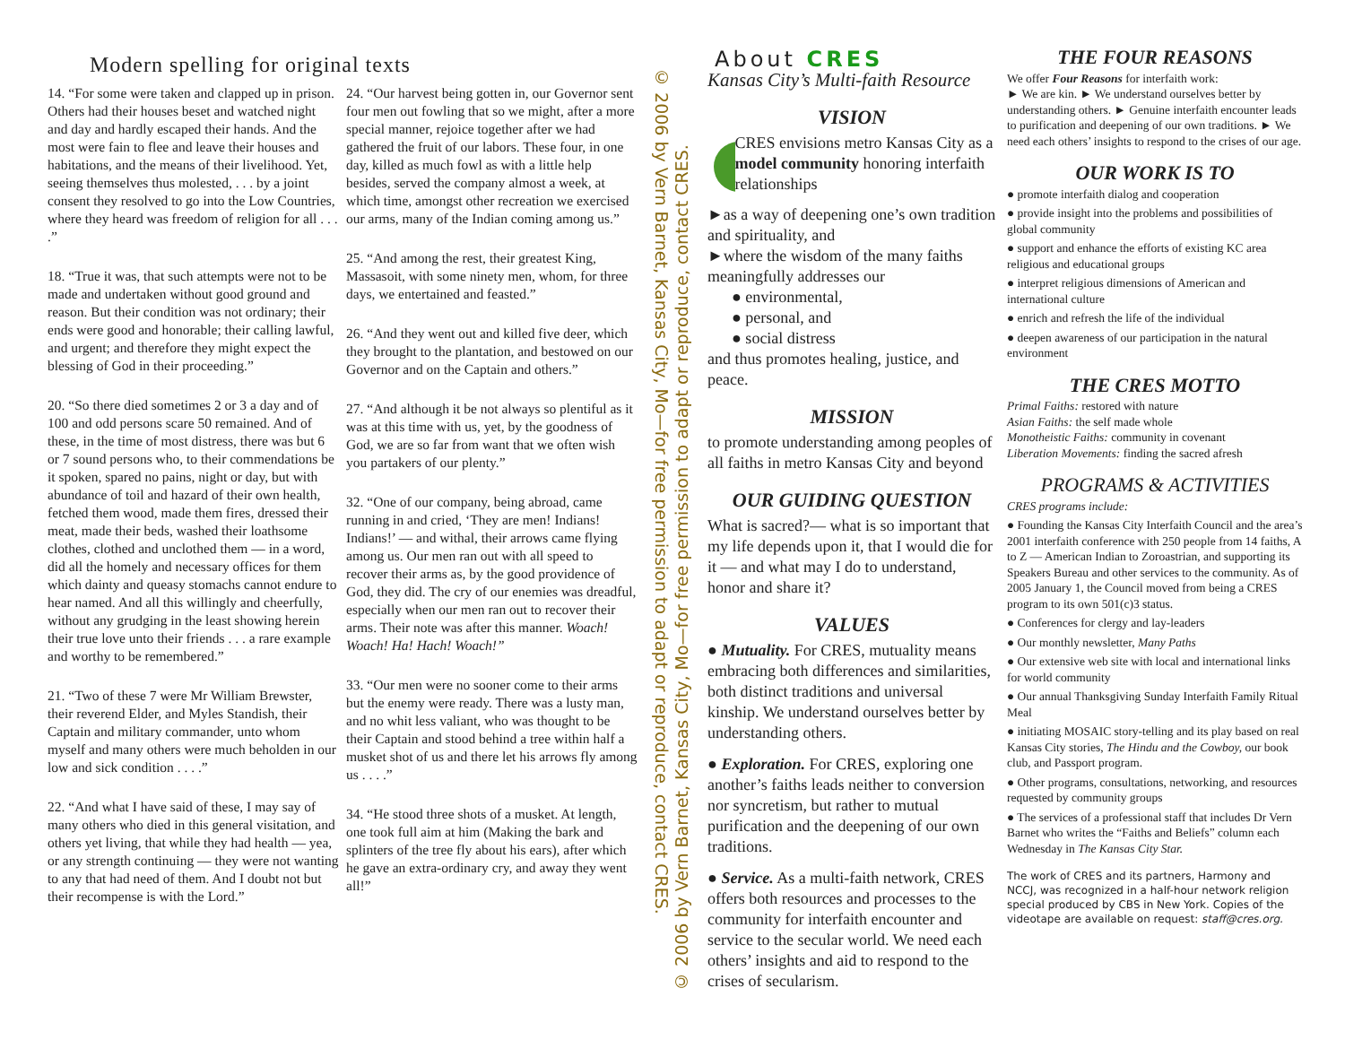Modern spelling for original texts
14. “For some were taken and clapped up in prison. Others had their houses beset and watched night and day and hardly escaped their hands. And the most were fain to flee and leave their houses and habitations, and the means of their livelihood. Yet, seeing themselves thus molested, . . . by a joint consent they resolved to go into the Low Countries, where they heard was freedom of religion for all . . . .”
18. “True it was, that such attempts were not to be made and undertaken without good ground and reason. But their condition was not ordinary; their ends were good and honorable; their calling lawful, and urgent; and therefore they might expect the blessing of God in their proceeding.”
20. “So there died sometimes 2 or 3 a day and of 100 and odd persons scare 50 remained. And of these, in the time of most distress, there was but 6 or 7 sound persons who, to their commendations be it spoken, spared no pains, night or day, but with abundance of toil and hazard of their own health, fetched them wood, made them fires, dressed their meat, made their beds, washed their loathsome clothes, clothed and unclothed them — in a word, did all the homely and necessary offices for them which dainty and queasy stomachs cannot endure to hear named. And all this willingly and cheerfully, without any grudging in the least showing herein their true love unto their friends . . . a rare example and worthy to be remembered.”
21. “Two of these 7 were Mr William Brewster, their reverend Elder, and Myles Standish, their Captain and military commander, unto whom myself and many others were much beholden in our low and sick condition . . . .”
22. “And what I have said of these, I may say of many others who died in this general visitation, and others yet living, that while they had health — yea, or any strength continuing — they were not wanting to any that had need of them. And I doubt not but their recompense is with the Lord.”
24. “Our harvest being gotten in, our Governor sent four men out fowling that so we might, after a more special manner, rejoice together after we had gathered the fruit of our labors. These four, in one day, killed as much fowl as with a little help besides, served the company almost a week, at which time, amongst other recreation we exercised our arms, many of the Indian coming among us.”
25. “And among the rest, their greatest King, Massasoit, with some ninety men, whom, for three days, we entertained and feasted.”
26. “And they went out and killed five deer, which they brought to the plantation, and bestowed on our Governor and on the Captain and others.”
27. “And although it be not always so plentiful as it was at this time with us, yet, by the goodness of God, we are so far from want that we often wish you partakers of our plenty.”
32. “One of our company, being abroad, came running in and cried, ‘They are men! Indians! Indians!’ — and withal, their arrows came flying among us. Our men ran out with all speed to recover their arms as, by the good providence of God, they did. The cry of our enemies was dreadful, especially when our men ran out to recover their arms. Their note was after this manner. Woach! Woach! Ha! Hach! Woach!”
33. “Our men were no sooner come to their arms but the enemy were ready. There was a lusty man, and no whit less valiant, who was thought to be their Captain and stood behind a tree within half a musket shot of us and there let his arrows fly among us . . . .”
34. “He stood three shots of a musket. At length, one took full aim at him (Making the bark and splinters of the tree fly about his ears), after which he gave an extra-ordinary cry, and away they went all!”
© 2006 by Vern Barnet, Kansas City, Mo—for free permission to adapt or reproduce, contact CRES.
© 2006 by Vern Barnet, Kansas City, Mo—for free permission to adapt or reproduce, contact CRES.
About CRES
Kansas City’s Multi-faith Resource
VISION
CRES envisions metro Kansas City as a model community honoring interfaith relationships
►as a way of deepening one’s own tradition and spirituality, and
►where the wisdom of the many faiths meaningfully addresses our
● environmental,
● personal, and
● social distress
and thus promotes healing, justice, and peace.
MISSION
to promote understanding among peoples of all faiths in metro Kansas City and beyond
OUR GUIDING QUESTION
What is sacred?— what is so important that my life depends upon it, that I would die for it — and what may I do to understand, honor and share it?
VALUES
● Mutuality. For CRES, mutuality means embracing both differences and similarities, both distinct traditions and universal kinship. We understand ourselves better by understanding others.
● Exploration. For CRES, exploring one another’s faiths leads neither to conversion nor syncretism, but rather to mutual purification and the deepening of our own traditions.
● Service. As a multi-faith network, CRES offers both resources and processes to the community for interfaith encounter and service to the secular world. We need each others’ insights and aid to respond to the crises of secularism.
THE FOUR REASONS
We offer Four Reasons for interfaith work:
► We are kin. ► We understand ourselves better by understanding others. ► Genuine interfaith encounter leads to purification and deepening of our own traditions. ► We need each others’ insights to respond to the crises of our age.
OUR WORK IS TO
● promote interfaith dialog and cooperation
● provide insight into the problems and possibilities of global community
● support and enhance the efforts of existing KC area religious and educational groups
● interpret religious dimensions of American and international culture
● enrich and refresh the life of the individual
● deepen awareness of our participation in the natural environment
THE CRES MOTTO
Primal Faiths: restored with nature
Asian Faiths: the self made whole
Monotheistic Faiths: community in covenant
Liberation Movements: finding the sacred afresh
PROGRAMS & ACTIVITIES
CRES programs include:
● Founding the Kansas City Interfaith Council and the area’s 2001 interfaith conference with 250 people from 14 faiths, A to Z — American Indian to Zoroastrian, and supporting its Speakers Bureau and other services to the community. As of 2005 January 1, the Council moved from being a CRES program to its own 501(c)3 status.
● Conferences for clergy and lay-leaders
● Our monthly newsletter, Many Paths
● Our extensive web site with local and international links for world community
● Our annual Thanksgiving Sunday Interfaith Family Ritual Meal
● initiating MOSAIC story-telling and its play based on real Kansas City stories, The Hindu and the Cowboy, our book club, and Passport program.
● Other programs, consultations, networking, and resources requested by community groups
● The services of a professional staff that includes Dr Vern Barnet who writes the “Faiths and Beliefs” column each Wednesday in The Kansas City Star.
The work of CRES and its partners, Harmony and NCCJ, was recognized in a half-hour network religion special produced by CBS in New York. Copies of the videotape are available on request: staff@cres.org.